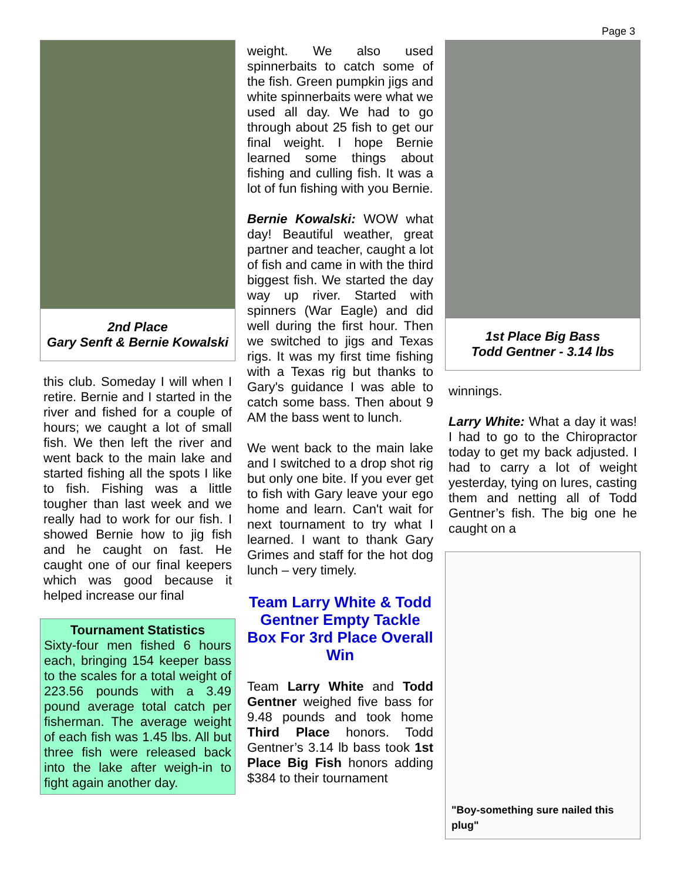Page 3
2nd Place
Gary Senft & Bernie Kowalski
this club. Someday I will when I retire. Bernie and I started in the river and fished for a couple of hours; we caught a lot of small fish. We then left the river and went back to the main lake and started fishing all the spots I like to fish. Fishing was a little tougher than last week and we really had to work for our fish. I showed Bernie how to jig fish and he caught on fast. He caught one of our final keepers which was good because it helped increase our final
Tournament Statistics
Sixty-four men fished 6 hours each, bringing 154 keeper bass to the scales for a total weight of 223.56 pounds with a 3.49 pound average total catch per fisherman. The average weight of each fish was 1.45 lbs. All but three fish were released back into the lake after weigh-in to fight again another day.
weight. We also used spinnerbaits to catch some of the fish. Green pumpkin jigs and white spinnerbaits were what we used all day. We had to go through about 25 fish to get our final weight. I hope Bernie learned some things about fishing and culling fish. It was a lot of fun fishing with you Bernie.
Bernie Kowalski: WOW what day! Beautiful weather, great partner and teacher, caught a lot of fish and came in with the third biggest fish. We started the day way up river. Started with spinners (War Eagle) and did well during the first hour. Then we switched to jigs and Texas rigs. It was my first time fishing with a Texas rig but thanks to Gary's guidance I was able to catch some bass. Then about 9 AM the bass went to lunch.
We went back to the main lake and I switched to a drop shot rig but only one bite. If you ever get to fish with Gary leave your ego home and learn. Can't wait for next tournament to try what I learned. I want to thank Gary Grimes and staff for the hot dog lunch – very timely.
Team Larry White & Todd Gentner Empty Tackle Box For 3rd Place Overall Win
Team Larry White and Todd Gentner weighed five bass for 9.48 pounds and took home Third Place honors. Todd Gentner’s 3.14 lb bass took 1st Place Big Fish honors adding $384 to their tournament
1st Place Big Bass
Todd Gentner - 3.14 lbs
winnings.
Larry White: What a day it was! I had to go to the Chiropractor today to get my back adjusted. I had to carry a lot of weight yesterday, tying on lures, casting them and netting all of Todd Gentner’s fish. The big one he caught on a
"Boy-something sure nailed this plug"